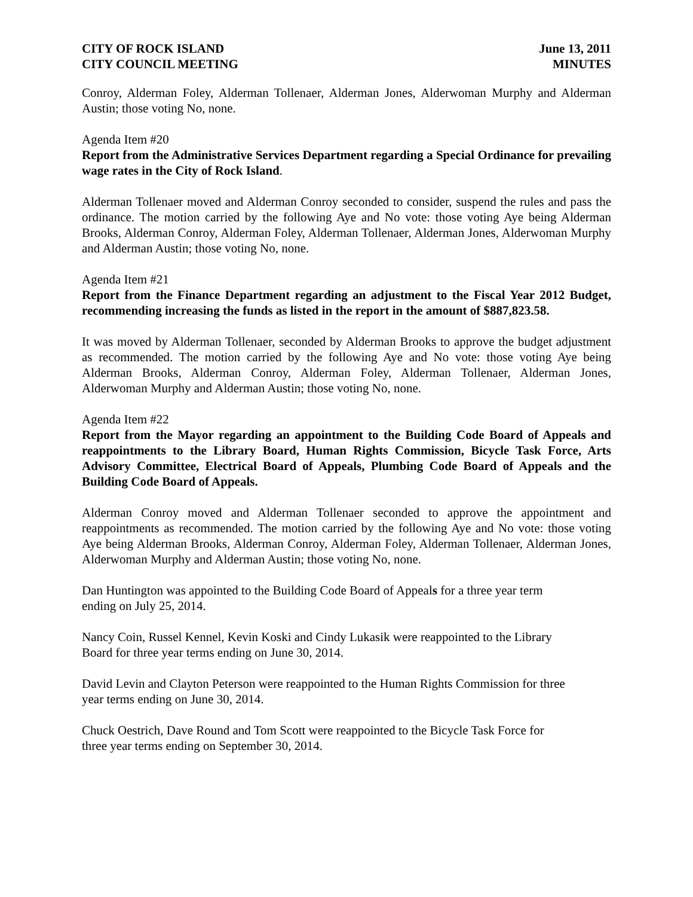CITY OF ROCK ISLAND
CITY COUNCIL MEETING
June 13, 2011
MINUTES
Conroy, Alderman Foley, Alderman Tollenaer, Alderman Jones, Alderwoman Murphy and Alderman Austin; those voting No, none.
Agenda Item #20
Report from the Administrative Services Department regarding a Special Ordinance for prevailing wage rates in the City of Rock Island.
Alderman Tollenaer moved and Alderman Conroy seconded to consider, suspend the rules and pass the ordinance. The motion carried by the following Aye and No vote: those voting Aye being Alderman Brooks, Alderman Conroy, Alderman Foley, Alderman Tollenaer, Alderman Jones, Alderwoman Murphy and Alderman Austin; those voting No, none.
Agenda Item #21
Report from the Finance Department regarding an adjustment to the Fiscal Year 2012 Budget, recommending increasing the funds as listed in the report in the amount of $887,823.58.
It was moved by Alderman Tollenaer, seconded by Alderman Brooks to approve the budget adjustment as recommended. The motion carried by the following Aye and No vote: those voting Aye being Alderman Brooks, Alderman Conroy, Alderman Foley, Alderman Tollenaer, Alderman Jones, Alderwoman Murphy and Alderman Austin; those voting No, none.
Agenda Item #22
Report from the Mayor regarding an appointment to the Building Code Board of Appeals and reappointments to the Library Board, Human Rights Commission, Bicycle Task Force, Arts Advisory Committee, Electrical Board of Appeals, Plumbing Code Board of Appeals and the Building Code Board of Appeals.
Alderman Conroy moved and Alderman Tollenaer seconded to approve the appointment and reappointments as recommended. The motion carried by the following Aye and No vote: those voting Aye being Alderman Brooks, Alderman Conroy, Alderman Foley, Alderman Tollenaer, Alderman Jones, Alderwoman Murphy and Alderman Austin; those voting No, none.
Dan Huntington was appointed to the Building Code Board of Appeals for a three year term
ending on July 25, 2014.
Nancy Coin, Russel Kennel, Kevin Koski and Cindy Lukasik were reappointed to the Library
Board for three year terms ending on June 30, 2014.
David Levin and Clayton Peterson were reappointed to the Human Rights Commission for three
year terms ending on June 30, 2014.
Chuck Oestrich, Dave Round and Tom Scott were reappointed to the Bicycle Task Force for
three year terms ending on September 30, 2014.